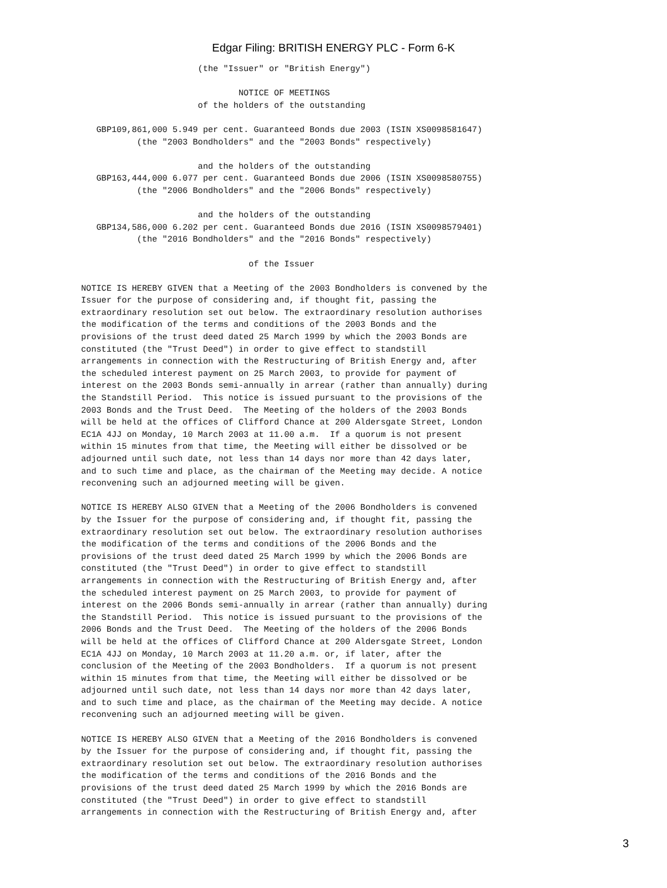Edgar Filing: BRITISH ENERGY PLC - Form 6-K
                       (the "Issuer" or "British Energy")

                               NOTICE OF MEETINGS
                       of the holders of the outstanding

   GBP109,861,000 5.949 per cent. Guaranteed Bonds due 2003 (ISIN XS0098581647)
           (the "2003 Bondholders" and the "2003 Bonds" respectively)

                       and the holders of the outstanding
   GBP163,444,000 6.077 per cent. Guaranteed Bonds due 2006 (ISIN XS0098580755)
           (the "2006 Bondholders" and the "2006 Bonds" respectively)

                       and the holders of the outstanding
   GBP134,586,000 6.202 per cent. Guaranteed Bonds due 2016 (ISIN XS0098579401)
           (the "2016 Bondholders" and the "2016 Bonds" respectively)

                                 of the Issuer

NOTICE IS HEREBY GIVEN that a Meeting of the 2003 Bondholders is convened by the
Issuer for the purpose of considering and, if thought fit, passing the
extraordinary resolution set out below. The extraordinary resolution authorises
the modification of the terms and conditions of the 2003 Bonds and the
provisions of the trust deed dated 25 March 1999 by which the 2003 Bonds are
constituted (the "Trust Deed") in order to give effect to standstill
arrangements in connection with the Restructuring of British Energy and, after
the scheduled interest payment on 25 March 2003, to provide for payment of
interest on the 2003 Bonds semi-annually in arrear (rather than annually) during
the Standstill Period.  This notice is issued pursuant to the provisions of the
2003 Bonds and the Trust Deed.  The Meeting of the holders of the 2003 Bonds
will be held at the offices of Clifford Chance at 200 Aldersgate Street, London
EC1A 4JJ on Monday, 10 March 2003 at 11.00 a.m.  If a quorum is not present
within 15 minutes from that time, the Meeting will either be dissolved or be
adjourned until such date, not less than 14 days nor more than 42 days later,
and to such time and place, as the chairman of the Meeting may decide. A notice
reconvening such an adjourned meeting will be given.

NOTICE IS HEREBY ALSO GIVEN that a Meeting of the 2006 Bondholders is convened
by the Issuer for the purpose of considering and, if thought fit, passing the
extraordinary resolution set out below. The extraordinary resolution authorises
the modification of the terms and conditions of the 2006 Bonds and the
provisions of the trust deed dated 25 March 1999 by which the 2006 Bonds are
constituted (the "Trust Deed") in order to give effect to standstill
arrangements in connection with the Restructuring of British Energy and, after
the scheduled interest payment on 25 March 2003, to provide for payment of
interest on the 2006 Bonds semi-annually in arrear (rather than annually) during
the Standstill Period.  This notice is issued pursuant to the provisions of the
2006 Bonds and the Trust Deed.  The Meeting of the holders of the 2006 Bonds
will be held at the offices of Clifford Chance at 200 Aldersgate Street, London
EC1A 4JJ on Monday, 10 March 2003 at 11.20 a.m. or, if later, after the
conclusion of the Meeting of the 2003 Bondholders.  If a quorum is not present
within 15 minutes from that time, the Meeting will either be dissolved or be
adjourned until such date, not less than 14 days nor more than 42 days later,
and to such time and place, as the chairman of the Meeting may decide. A notice
reconvening such an adjourned meeting will be given.

NOTICE IS HEREBY ALSO GIVEN that a Meeting of the 2016 Bondholders is convened
by the Issuer for the purpose of considering and, if thought fit, passing the
extraordinary resolution set out below. The extraordinary resolution authorises
the modification of the terms and conditions of the 2016 Bonds and the
provisions of the trust deed dated 25 March 1999 by which the 2016 Bonds are
constituted (the "Trust Deed") in order to give effect to standstill
arrangements in connection with the Restructuring of British Energy and, after
3